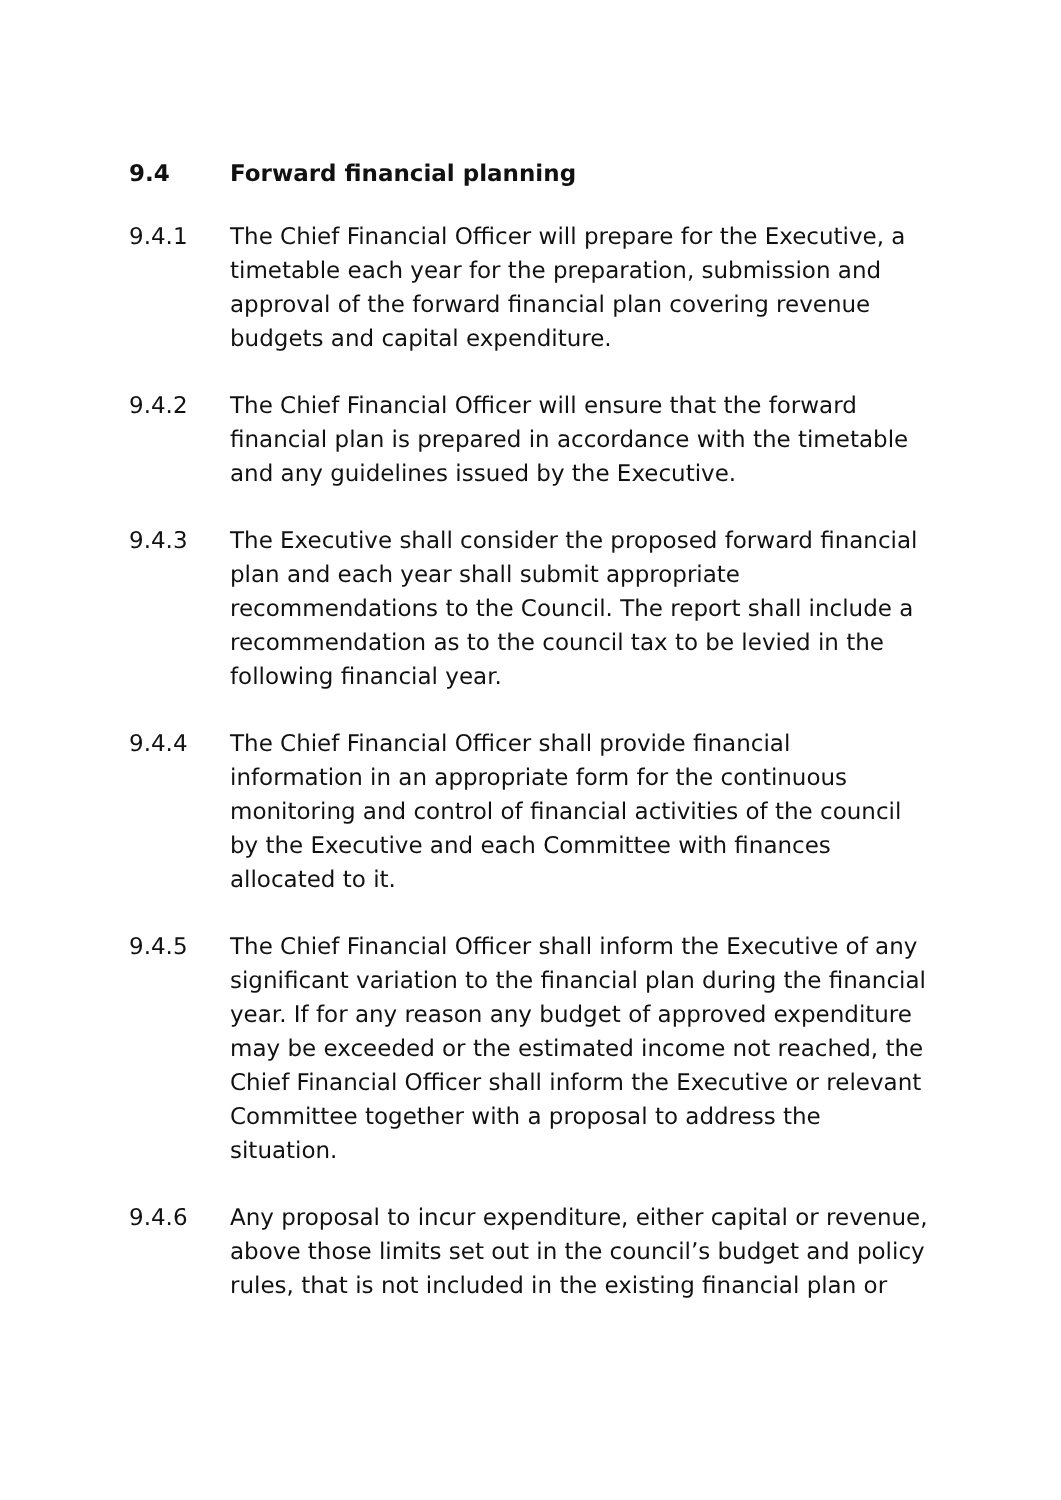9.4 Forward financial planning
9.4.1 The Chief Financial Officer will prepare for the Executive, a timetable each year for the preparation, submission and approval of the forward financial plan covering revenue budgets and capital expenditure.
9.4.2 The Chief Financial Officer will ensure that the forward financial plan is prepared in accordance with the timetable and any guidelines issued by the Executive.
9.4.3 The Executive shall consider the proposed forward financial plan and each year shall submit appropriate recommendations to the Council. The report shall include a recommendation as to the council tax to be levied in the following financial year.
9.4.4 The Chief Financial Officer shall provide financial information in an appropriate form for the continuous monitoring and control of financial activities of the council by the Executive and each Committee with finances allocated to it.
9.4.5 The Chief Financial Officer shall inform the Executive of any significant variation to the financial plan during the financial year. If for any reason any budget of approved expenditure may be exceeded or the estimated income not reached, the Chief Financial Officer shall inform the Executive or relevant Committee together with a proposal to address the situation.
9.4.6 Any proposal to incur expenditure, either capital or revenue, above those limits set out in the council’s budget and policy rules, that is not included in the existing financial plan or